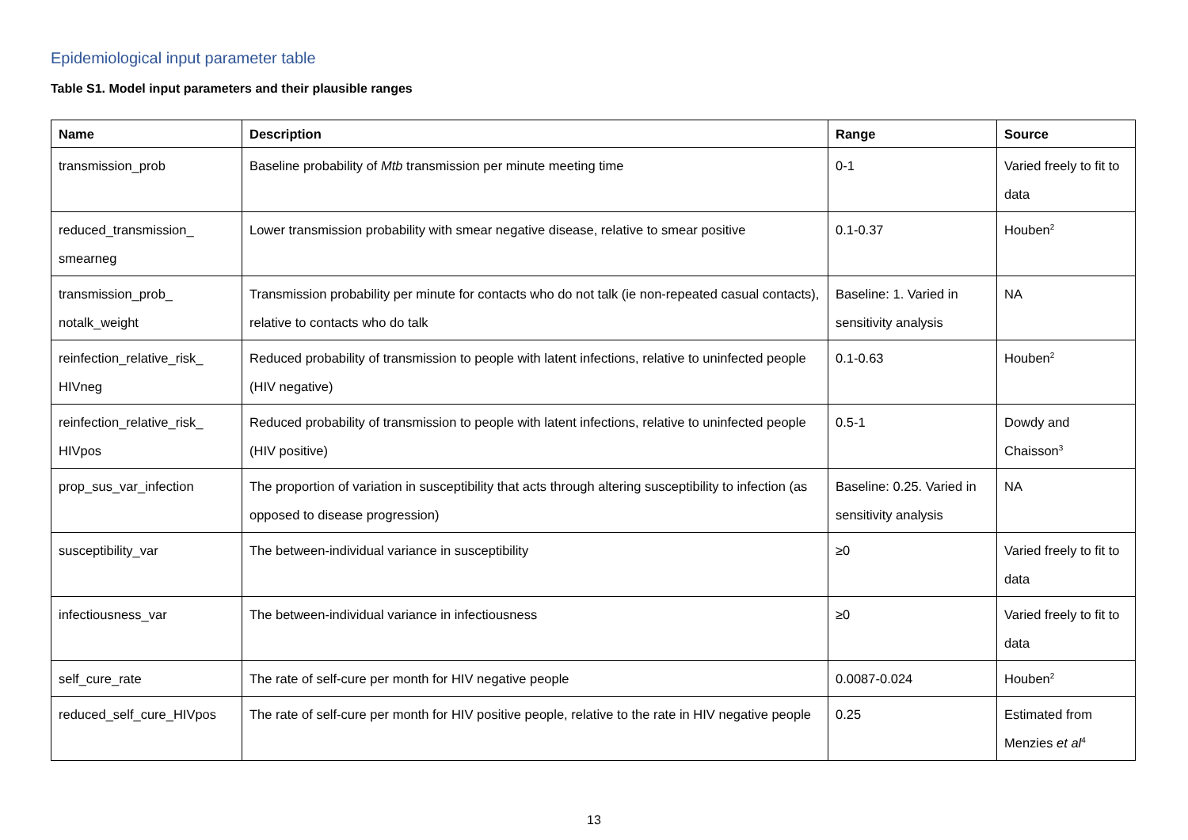Epidemiological input parameter table
Table S1. Model input parameters and their plausible ranges
| Name | Description | Range | Source |
| --- | --- | --- | --- |
| transmission_prob | Baseline probability of Mtb transmission per minute meeting time | 0-1 | Varied freely to fit to data |
| reduced_transmission_ smearneg | Lower transmission probability with smear negative disease, relative to smear positive | 0.1-0.37 | Houben<sup>2</sup> |
| transmission_prob_ notalk_weight | Transmission probability per minute for contacts who do not talk (ie non-repeated casual contacts), relative to contacts who do talk | Baseline: 1. Varied in sensitivity analysis | NA |
| reinfection_relative_risk_ HIVneg | Reduced probability of transmission to people with latent infections, relative to uninfected people (HIV negative) | 0.1-0.63 | Houben<sup>2</sup> |
| reinfection_relative_risk_ HIVpos | Reduced probability of transmission to people with latent infections, relative to uninfected people (HIV positive) | 0.5-1 | Dowdy and Chaisson<sup>3</sup> |
| prop_sus_var_infection | The proportion of variation in susceptibility that acts through altering susceptibility to infection (as opposed to disease progression) | Baseline: 0.25. Varied in sensitivity analysis | NA |
| susceptibility_var | The between-individual variance in susceptibility | ≥0 | Varied freely to fit to data |
| infectiousness_var | The between-individual variance in infectiousness | ≥0 | Varied freely to fit to data |
| self_cure_rate | The rate of self-cure per month for HIV negative people | 0.0087-0.024 | Houben<sup>2</sup> |
| reduced_self_cure_HIVpos | The rate of self-cure per month for HIV positive people, relative to the rate in HIV negative people | 0.25 | Estimated from Menzies et al<sup>4</sup> |
13